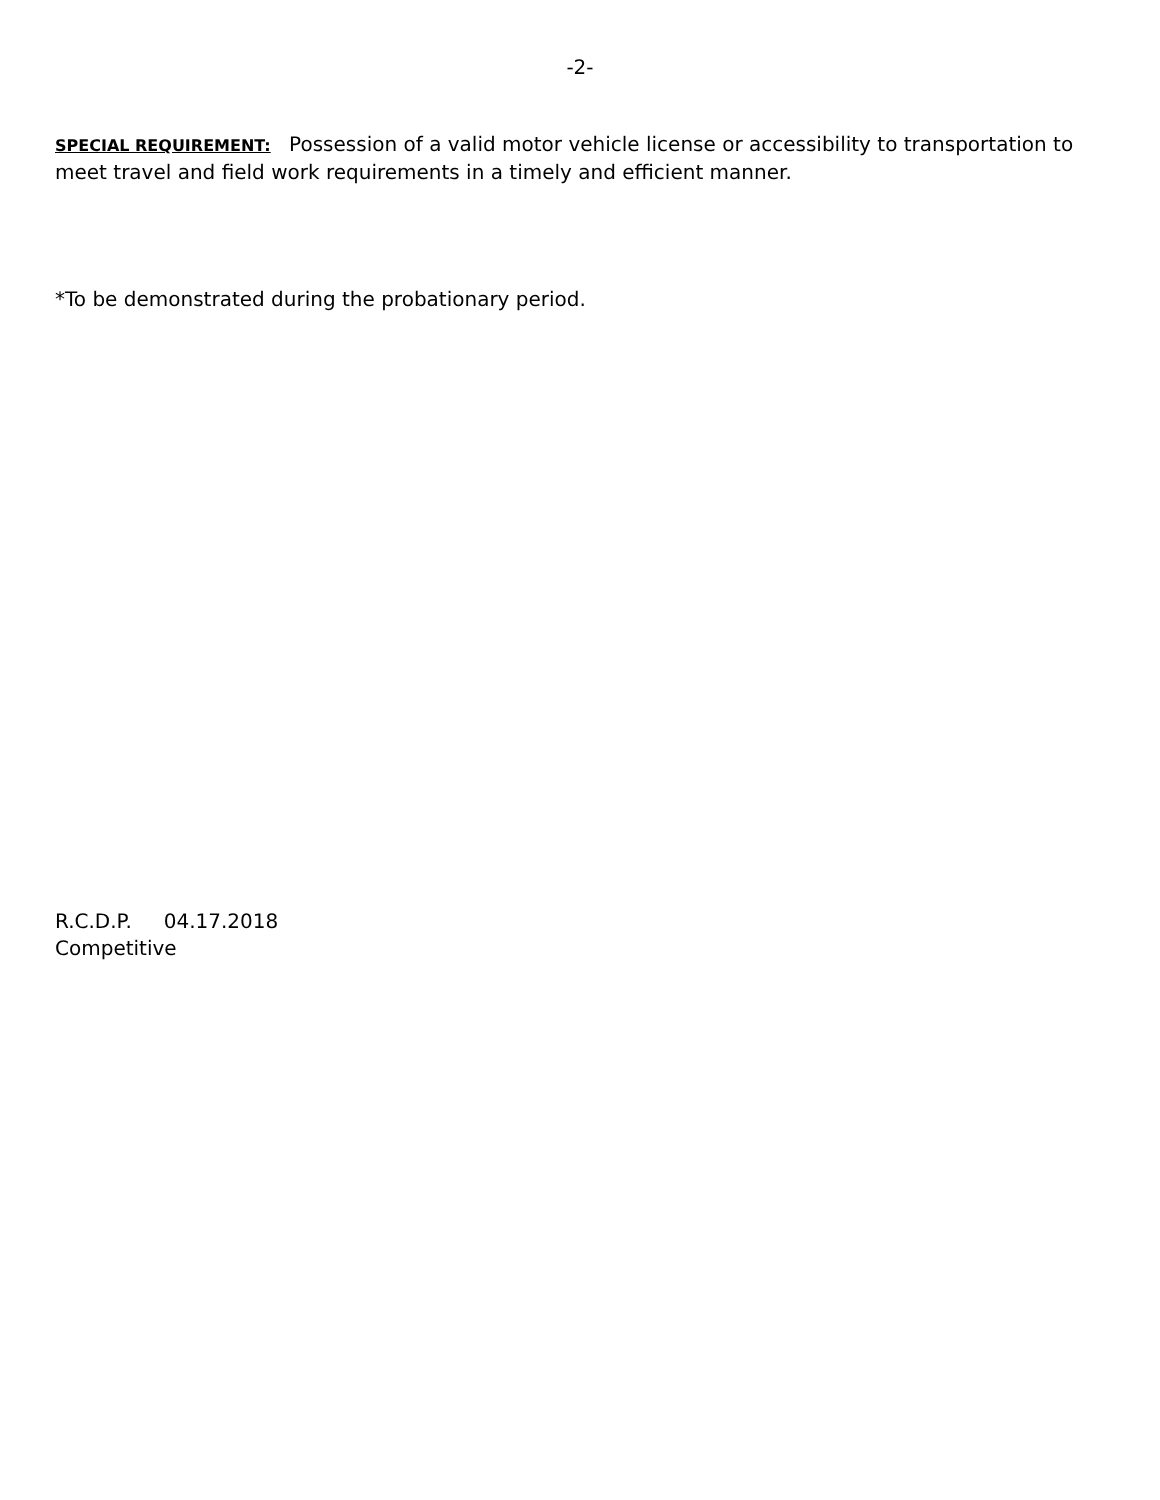-2-
SPECIAL REQUIREMENT: Possession of a valid motor vehicle license or accessibility to transportation to meet travel and field work requirements in a timely and efficient manner.
*To be demonstrated during the probationary period.
R.C.D.P. 04.17.2018
Competitive